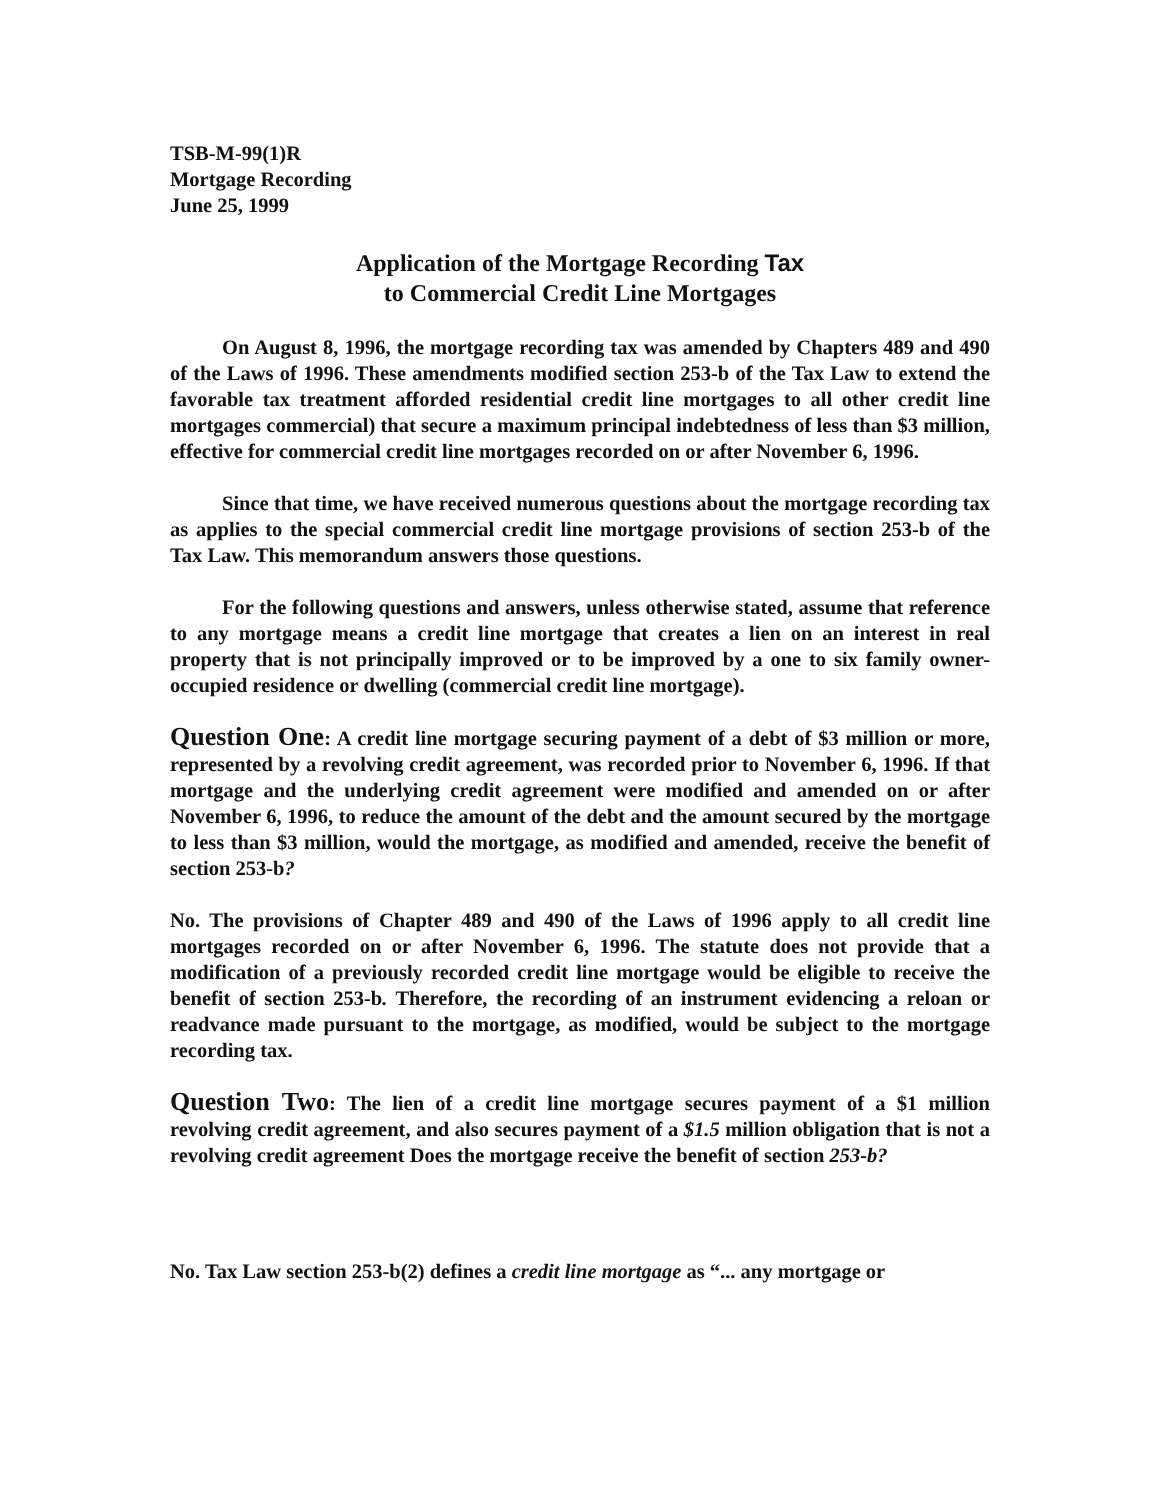TSB-M-99(1)R
Mortgage Recording
June 25, 1999
Application of the Mortgage Recording Tax
to Commercial Credit Line Mortgages
On August 8, 1996, the mortgage recording tax was amended by Chapters 489 and 490 of the Laws of 1996. These amendments modified section 253-b of the Tax Law to extend the favorable tax treatment afforded residential credit line mortgages to all other credit line mortgages commercial) that secure a maximum principal indebtedness of less than $3 million, effective for commercial credit line mortgages recorded on or after November 6, 1996.
Since that time, we have received numerous questions about the mortgage recording tax as applies to the special commercial credit line mortgage provisions of section 253-b of the Tax Law. This memorandum answers those questions.
For the following questions and answers, unless otherwise stated, assume that reference to any mortgage means a credit line mortgage that creates a lien on an interest in real property that is not principally improved or to be improved by a one to six family owner-occupied residence or dwelling (commercial credit line mortgage).
Question One: A credit line mortgage securing payment of a debt of $3 million or more, represented by a revolving credit agreement, was recorded prior to November 6, 1996. If that mortgage and the underlying credit agreement were modified and amended on or after November 6, 1996, to reduce the amount of the debt and the amount secured by the mortgage to less than $3 million, would the mortgage, as modified and amended, receive the benefit of section 253-b?
No. The provisions of Chapter 489 and 490 of the Laws of 1996 apply to all credit line mortgages recorded on or after November 6, 1996. The statute does not provide that a modification of a previously recorded credit line mortgage would be eligible to receive the benefit of section 253-b. Therefore, the recording of an instrument evidencing a reloan or readvance made pursuant to the mortgage, as modified, would be subject to the mortgage recording tax.
Question Two: The lien of a credit line mortgage secures payment of a $1 million revolving credit agreement, and also secures payment of a $1.5 million obligation that is not a revolving credit agreement Does the mortgage receive the benefit of section 253-b?
No. Tax Law section 253-b(2) defines a credit line mortgage as “... any mortgage or